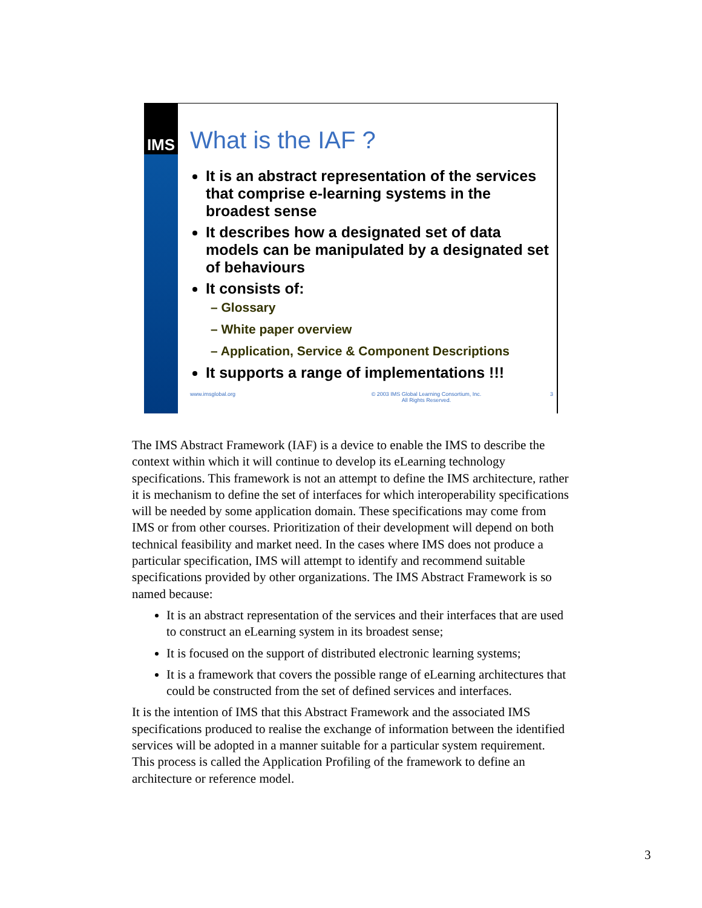IMS
What is the IAF ?
It is an abstract representation of the services that comprise e-learning systems in the broadest sense
It describes how a designated set of data models can be manipulated by a designated set of behaviours
It consists of:
– Glossary
– White paper overview
– Application, Service & Component Descriptions
It supports a range of implementations !!!
www.imsglobal.org © 2003 IMS Global Learning Consortium, Inc.
All Rights Reserved. 3
The IMS Abstract Framework (IAF) is a device to enable the IMS to describe the context within which it will continue to develop its eLearning technology specifications. This framework is not an attempt to define the IMS architecture, rather it is mechanism to define the set of interfaces for which interoperability specifications will be needed by some application domain. These specifications may come from IMS or from other courses. Prioritization of their development will depend on both technical feasibility and market need. In the cases where IMS does not produce a particular specification, IMS will attempt to identify and recommend suitable specifications provided by other organizations. The IMS Abstract Framework is so named because:
It is an abstract representation of the services and their interfaces that are used to construct an eLearning system in its broadest sense;
It is focused on the support of distributed electronic learning systems;
It is a framework that covers the possible range of eLearning architectures that could be constructed from the set of defined services and interfaces.
It is the intention of IMS that this Abstract Framework and the associated IMS specifications produced to realise the exchange of information between the identified services will be adopted in a manner suitable for a particular system requirement. This process is called the Application Profiling of the framework to define an architecture or reference model.
3